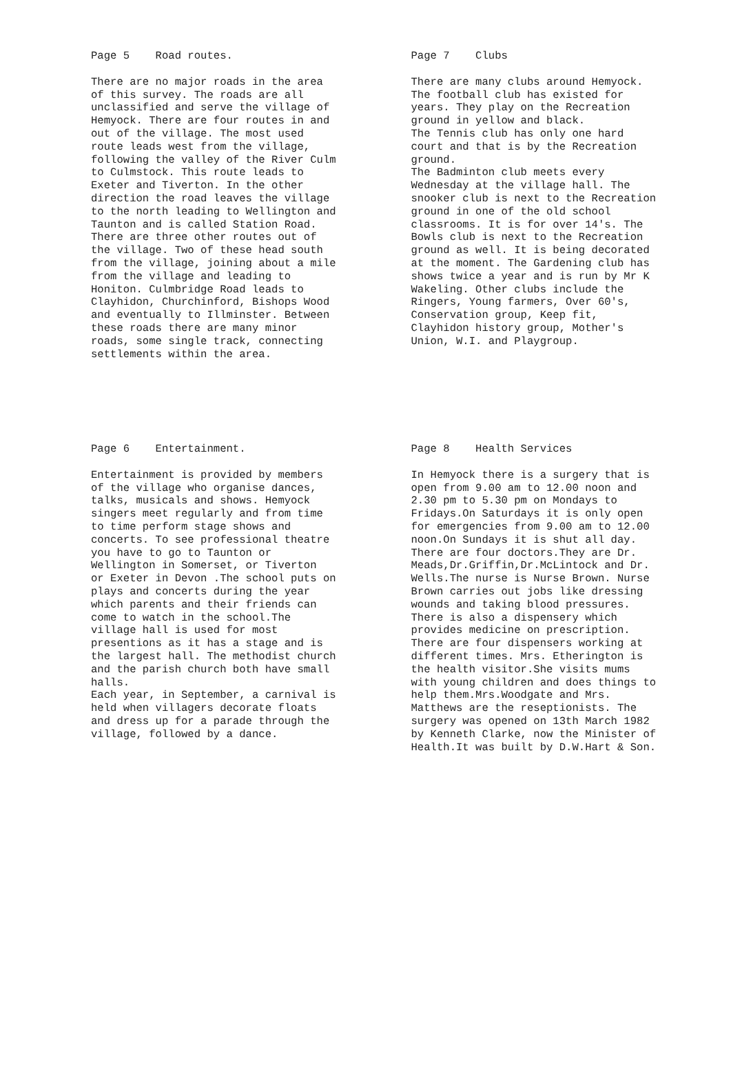Page 5 Road routes.
There are no major roads in the area of this survey. The roads are all unclassified and serve the village of Hemyock. There are four routes in and out of the village. The most used route leads west from the village, following the valley of the River Culm to Culmstock. This route leads to Exeter and Tiverton. In the other direction the road leaves the village to the north leading to Wellington and Taunton and is called Station Road. There are three other routes out of the village. Two of these head south from the village, joining about a mile from the village and leading to Honiton. Culmbridge Road leads to Clayhidon, Churchinford, Bishops Wood and eventually to Illminster. Between these roads there are many minor roads, some single track, connecting settlements within the area.
Page 7 Clubs
There are many clubs around Hemyock. The football club has existed for years. They play on the Recreation ground in yellow and black. The Tennis club has only one hard court and that is by the Recreation ground. The Badminton club meets every Wednesday at the village hall. The snooker club is next to the Recreation ground in one of the old school classrooms. It is for over 14's. The Bowls club is next to the Recreation ground as well. It is being decorated at the moment. The Gardening club has shows twice a year and is run by Mr K Wakeling. Other clubs include the Ringers, Young farmers, Over 60's, Conservation group, Keep fit, Clayhidon history group, Mother's Union, W.I. and Playgroup.
Page 6 Entertainment.
Entertainment is provided by members of the village who organise dances, talks, musicals and shows. Hemyock singers meet regularly and from time to time perform stage shows and concerts. To see professional theatre you have to go to Taunton or Wellington in Somerset, or Tiverton or Exeter in Devon .The school puts on plays and concerts during the year which parents and their friends can come to watch in the school.The village hall is used for most presentions as it has a stage and is the largest hall. The methodist church and the parish church both have small halls. Each year, in September, a carnival is held when villagers decorate floats and dress up for a parade through the village, followed by a dance.
Page 8 Health Services
In Hemyock there is a surgery that is open from 9.00 am to 12.00 noon and 2.30 pm to 5.30 pm on Mondays to Fridays.On Saturdays it is only open for emergencies from 9.00 am to 12.00 noon.On Sundays it is shut all day. There are four doctors.They are Dr. Meads,Dr.Griffin,Dr.McLintock and Dr. Wells.The nurse is Nurse Brown. Nurse Brown carries out jobs like dressing wounds and taking blood pressures. There is also a dispensery which provides medicine on prescription. There are four dispensers working at different times. Mrs. Etherington is the health visitor.She visits mums with young children and does things to help them.Mrs.Woodgate and Mrs. Matthews are the reseptionists. The surgery was opened on 13th March 1982 by Kenneth Clarke, now the Minister of Health.It was built by D.W.Hart & Son.